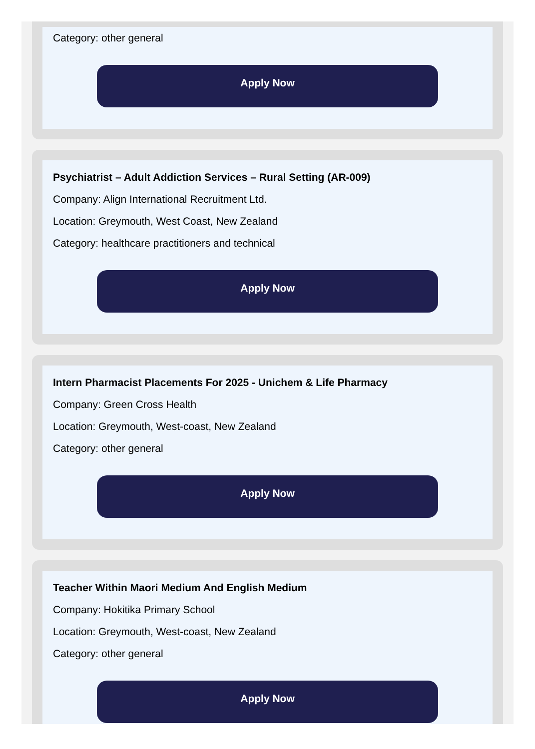Category: other general
Apply Now
Psychiatrist – Adult Addiction Services – Rural Setting (AR-009)
Company: Align International Recruitment Ltd.
Location: Greymouth, West Coast, New Zealand
Category: healthcare practitioners and technical
Apply Now
Intern Pharmacist Placements For 2025 - Unichem & Life Pharmacy
Company: Green Cross Health
Location: Greymouth, West-coast, New Zealand
Category: other general
Apply Now
Teacher Within Maori Medium And English Medium
Company: Hokitika Primary School
Location: Greymouth, West-coast, New Zealand
Category: other general
Apply Now